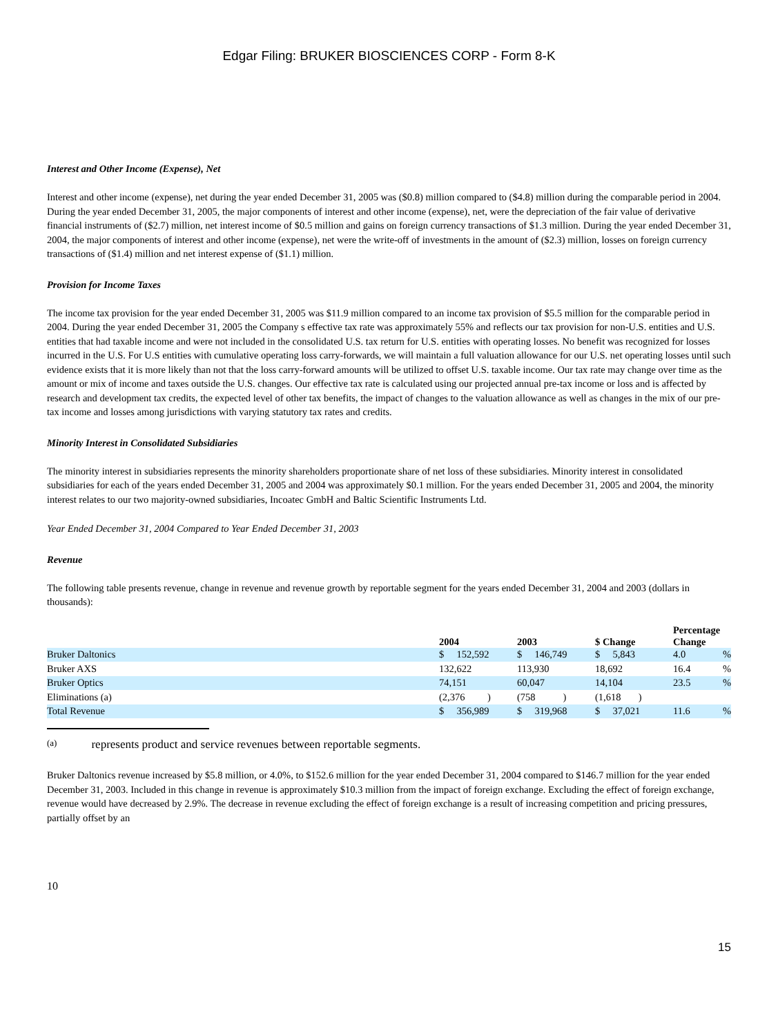Edgar Filing: BRUKER BIOSCIENCES CORP - Form 8-K
Interest and Other Income (Expense), Net
Interest and other income (expense), net during the year ended December 31, 2005 was ($0.8) million compared to ($4.8) million during the comparable period in 2004. During the year ended December 31, 2005, the major components of interest and other income (expense), net, were the depreciation of the fair value of derivative financial instruments of ($2.7) million, net interest income of $0.5 million and gains on foreign currency transactions of $1.3 million. During the year ended December 31, 2004, the major components of interest and other income (expense), net were the write-off of investments in the amount of ($2.3) million, losses on foreign currency transactions of ($1.4) million and net interest expense of ($1.1) million.
Provision for Income Taxes
The income tax provision for the year ended December 31, 2005 was $11.9 million compared to an income tax provision of $5.5 million for the comparable period in 2004. During the year ended December 31, 2005 the Company s effective tax rate was approximately 55% and reflects our tax provision for non-U.S. entities and U.S. entities that had taxable income and were not included in the consolidated U.S. tax return for U.S. entities with operating losses. No benefit was recognized for losses incurred in the U.S. For U.S entities with cumulative operating loss carry-forwards, we will maintain a full valuation allowance for our U.S. net operating losses until such evidence exists that it is more likely than not that the loss carry-forward amounts will be utilized to offset U.S. taxable income. Our tax rate may change over time as the amount or mix of income and taxes outside the U.S. changes. Our effective tax rate is calculated using our projected annual pre-tax income or loss and is affected by research and development tax credits, the expected level of other tax benefits, the impact of changes to the valuation allowance as well as changes in the mix of our pre-tax income and losses among jurisdictions with varying statutory tax rates and credits.
Minority Interest in Consolidated Subsidiaries
The minority interest in subsidiaries represents the minority shareholders proportionate share of net loss of these subsidiaries. Minority interest in consolidated subsidiaries for each of the years ended December 31, 2005 and 2004 was approximately $0.1 million. For the years ended December 31, 2005 and 2004, the minority interest relates to our two majority-owned subsidiaries, Incoatec GmbH and Baltic Scientific Instruments Ltd.
Year Ended December 31, 2004 Compared to Year Ended December 31, 2003
Revenue
The following table presents revenue, change in revenue and revenue growth by reportable segment for the years ended December 31, 2004 and 2003 (dollars in thousands):
| | 2004 | 2003 | $ Change | Percentage Change | |
| --- | --- | --- | --- | --- | --- |
| Bruker Daltonics | $ 152,592 | $ 146,749 | $ 5,843 | 4.0 | % |
| Bruker AXS | 132,622 | 113,930 | 18,692 | 16.4 | % |
| Bruker Optics | 74,151 | 60,047 | 14,104 | 23.5 | % |
| Eliminations (a) | (2,376 ) | (758 ) | (1,618 ) | | |
| Total Revenue | $ 356,989 | $ 319,968 | $ 37,021 | 11.6 | % |
(a) represents product and service revenues between reportable segments.
Bruker Daltonics revenue increased by $5.8 million, or 4.0%, to $152.6 million for the year ended December 31, 2004 compared to $146.7 million for the year ended December 31, 2003. Included in this change in revenue is approximately $10.3 million from the impact of foreign exchange. Excluding the effect of foreign exchange, revenue would have decreased by 2.9%. The decrease in revenue excluding the effect of foreign exchange is a result of increasing competition and pricing pressures, partially offset by an
10
15